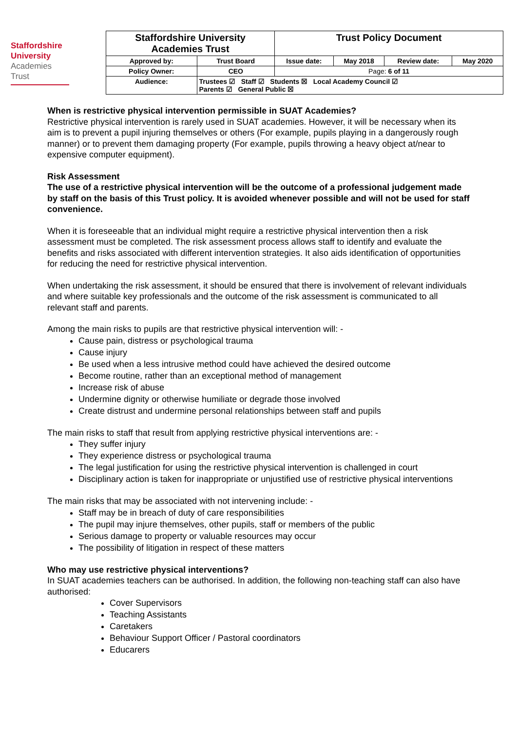Staffordshire
University
Academies
Trust
| Staffordshire University Academies Trust | | Trust Policy Document | | | |
| Approved by: | Trust Board | Issue date: | May 2018 | Review date: | May 2020 |
| Policy Owner: | CEO | Page: 6 of 11 | | | |
| Audience: | Trustees ☑ Staff ☑ Students ☒ Local Academy Council ☑ Parents ☑ General Public ☒ | | | | |
When is restrictive physical intervention permissible in SUAT Academies?
Restrictive physical intervention is rarely used in SUAT academies. However, it will be necessary when its aim is to prevent a pupil injuring themselves or others (For example, pupils playing in a dangerously rough manner) or to prevent them damaging property (For example, pupils throwing a heavy object at/near to expensive computer equipment).
Risk Assessment
The use of a restrictive physical intervention will be the outcome of a professional judgement made by staff on the basis of this Trust policy. It is avoided whenever possible and will not be used for staff convenience.
When it is foreseeable that an individual might require a restrictive physical intervention then a risk assessment must be completed. The risk assessment process allows staff to identify and evaluate the benefits and risks associated with different intervention strategies. It also aids identification of opportunities for reducing the need for restrictive physical intervention.
When undertaking the risk assessment, it should be ensured that there is involvement of relevant individuals and where suitable key professionals and the outcome of the risk assessment is communicated to all relevant staff and parents.
Among the main risks to pupils are that restrictive physical intervention will: -
Cause pain, distress or psychological trauma
Cause injury
Be used when a less intrusive method could have achieved the desired outcome
Become routine, rather than an exceptional method of management
Increase risk of abuse
Undermine dignity or otherwise humiliate or degrade those involved
Create distrust and undermine personal relationships between staff and pupils
The main risks to staff that result from applying restrictive physical interventions are: -
They suffer injury
They experience distress or psychological trauma
The legal justification for using the restrictive physical intervention is challenged in court
Disciplinary action is taken for inappropriate or unjustified use of restrictive physical interventions
The main risks that may be associated with not intervening include: -
Staff may be in breach of duty of care responsibilities
The pupil may injure themselves, other pupils, staff or members of the public
Serious damage to property or valuable resources may occur
The possibility of litigation in respect of these matters
Who may use restrictive physical interventions?
In SUAT academies teachers can be authorised. In addition, the following non-teaching staff can also have authorised:
Cover Supervisors
Teaching Assistants
Caretakers
Behaviour Support Officer / Pastoral coordinators
Educarers